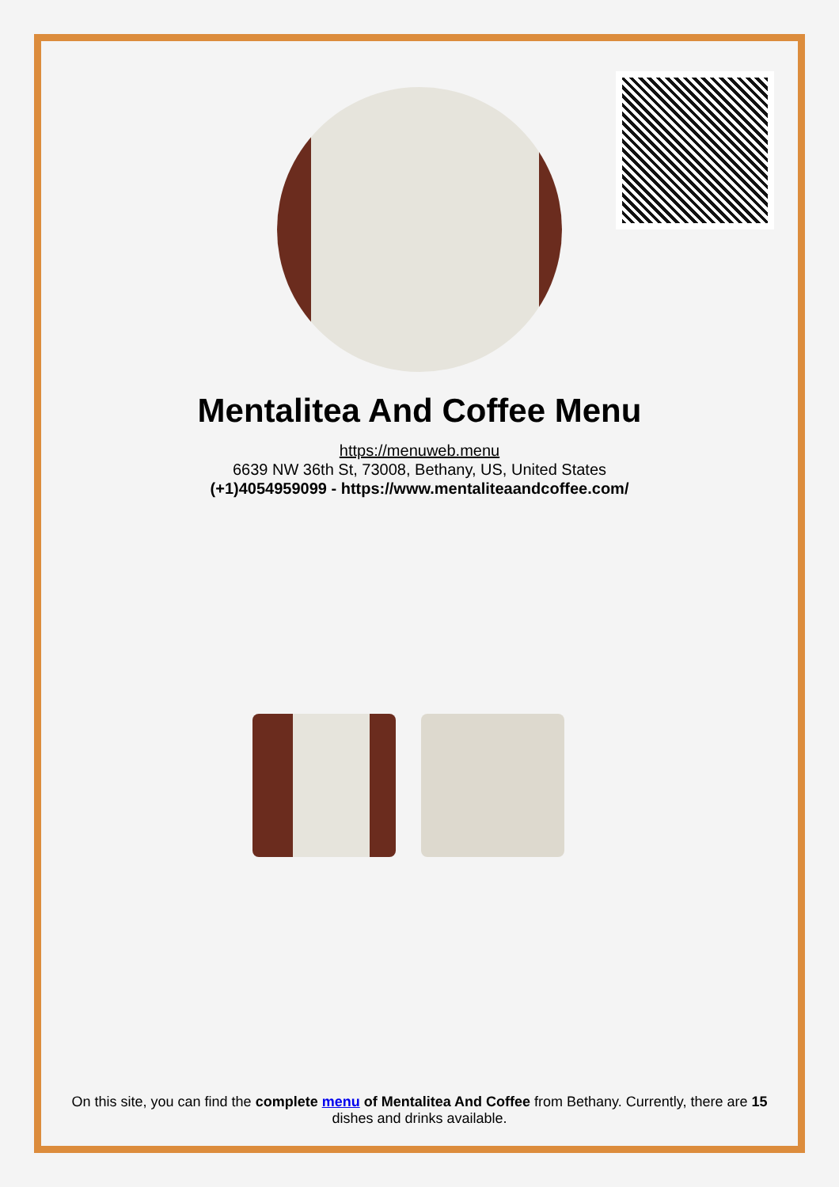Mentalitea And Coffee Menu
https://menuweb.menu
6639 NW 36th St, 73008, Bethany, US, United States
(+1)4054959099 - https://www.mentaliteaandcoffee.com/
On this site, you can find the complete menu of Mentalitea And Coffee from Bethany. Currently, there are 15 dishes and drinks available.